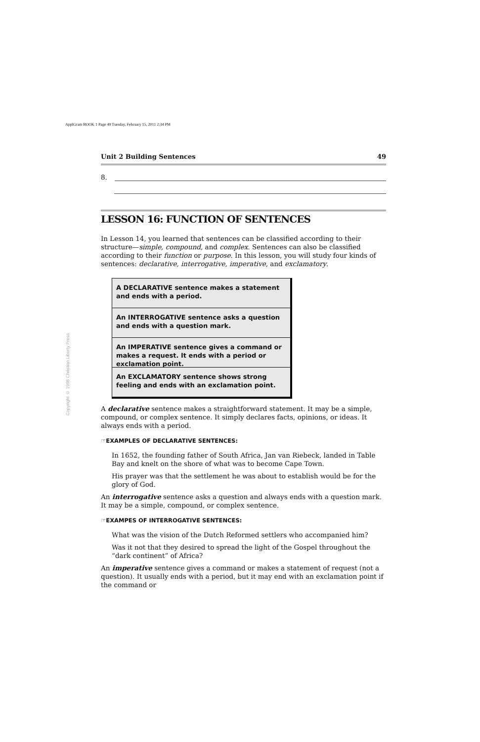ApplGram BOOK 1 Page 49 Tuesday, February 15, 2011 2:34 PM
Copyright © 1996 Christian Liberty Press
Unit 2 Building Sentences 49
8.
LESSON 16: FUNCTION OF SENTENCES
In Lesson 14, you learned that sentences can be classified according to their structure—simple, compound, and complex. Sentences can also be classified according to their function or purpose. In this lesson, you will study four kinds of sentences: declarative, interrogative, imperative, and exclamatory.
A DECLARATIVE sentence makes a statement and ends with a period.
An INTERROGATIVE sentence asks a question and ends with a question mark.
An IMPERATIVE sentence gives a command or makes a request. It ends with a period or exclamation point.
An EXCLAMATORY sentence shows strong feeling and ends with an exclamation point.
A declarative sentence makes a straightforward statement. It may be a simple, compound, or complex sentence. It simply declares facts, opinions, or ideas. It always ends with a period.
☞EXAMPLES OF DECLARATIVE SENTENCES:
In 1652, the founding father of South Africa, Jan van Riebeck, landed in Table Bay and knelt on the shore of what was to become Cape Town.
His prayer was that the settlement he was about to establish would be for the glory of God.
An interrogative sentence asks a question and always ends with a question mark. It may be a simple, compound, or complex sentence.
☞EXAMPES OF INTERROGATIVE SENTENCES:
What was the vision of the Dutch Reformed settlers who accompanied him?
Was it not that they desired to spread the light of the Gospel throughout the “dark continent” of Africa?
An imperative sentence gives a command or makes a statement of request (not a question). It usually ends with a period, but it may end with an exclamation point if the command or